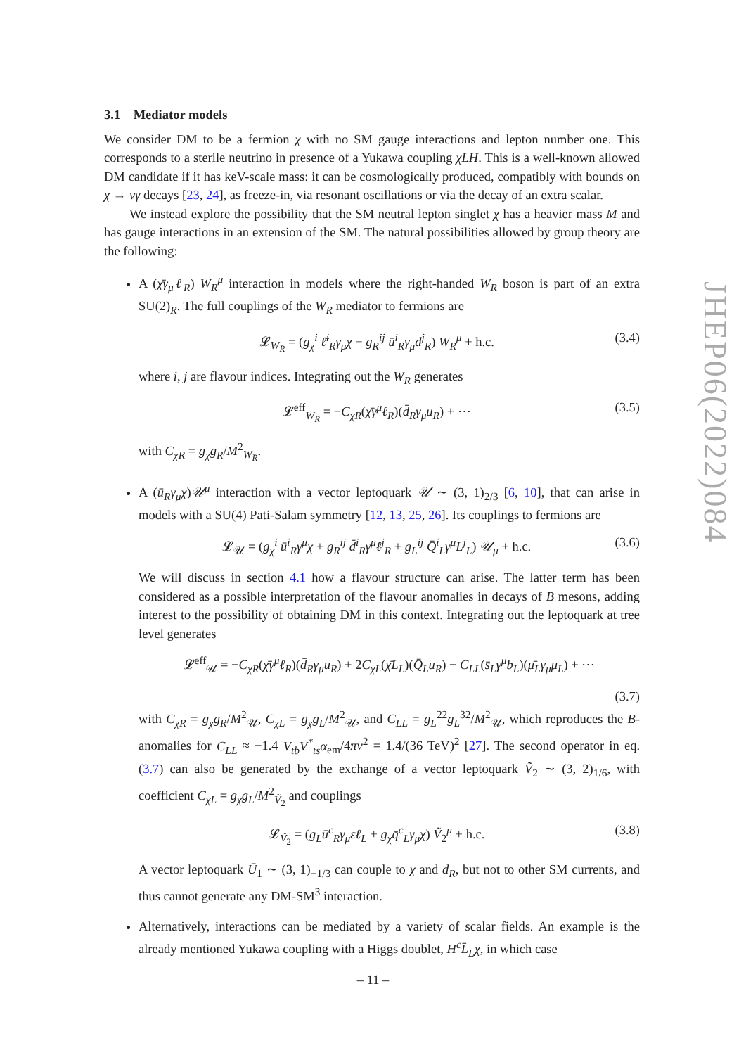3.1 Mediator models
We consider DM to be a fermion χ with no SM gauge interactions and lepton number one. This corresponds to a sterile neutrino in presence of a Yukawa coupling χLH. This is a well-known allowed DM candidate if it has keV-scale mass: it can be cosmologically produced, compatibly with bounds on χ → νγ decays [23, 24], as freeze-in, via resonant oscillations or via the decay of an extra scalar.
We instead explore the possibility that the SM neutral lepton singlet χ has a heavier mass M and has gauge interactions in an extension of the SM. The natural possibilities allowed by group theory are the following:
A (χ̄γ<sub>μ</sub>ℓ<sub>R</sub>) W<sub>R</sub><sup>μ</sup> interaction in models where the right-handed W<sub>R</sub> boson is part of an extra SU(2)<sub>R</sub>. The full couplings of the W<sub>R</sub> mediator to fermions are
𝓛<sub>W<sub>R</sub></sub> = (g<sub>χ</sub><sup>i</sup> ℓ̄<sup>i</sup><sub>R</sub>γ<sub>μ</sub>χ + g<sub>R</sub><sup>ij</sup> ū<sup>i</sup><sub>R</sub>γ<sub>μ</sub>d<sup>j</sup><sub>R</sub>) W<sub>R</sub><sup>μ</sup> + h.c. (3.4)
where i, j are flavour indices. Integrating out the W<sub>R</sub> generates
𝓛<sup>eff</sup><sub>W<sub>R</sub></sub> = −C<sub>χR</sub>(χ̄γ<sup>μ</sup>ℓ<sub>R</sub>)(d̄<sub>R</sub>γ<sub>μ</sub>u<sub>R</sub>) + ⋯ (3.5)
with C<sub>χR</sub> = g<sub>χ</sub>g<sub>R</sub>/M<sup>2</sup><sub>W<sub>R</sub></sub>.
A (ū<sub>R</sub>γ<sub>μ</sub>χ)𝒰<sup>μ</sup> interaction with a vector leptoquark 𝒰 ∼ (3, 1)<sub>2/3</sub> [6, 10], that can arise in models with a SU(4) Pati-Salam symmetry [12, 13, 25, 26]. Its couplings to fermions are
𝓛<sub>𝒰</sub> = (g<sub>χ</sub><sup>i</sup> ū<sup>i</sup><sub>R</sub>γ<sup>μ</sup>χ + g<sub>R</sub><sup>ij</sup> d̄<sup>i</sup><sub>R</sub>γ<sup>μ</sup>ℓ<sup>j</sup><sub>R</sub> + g<sub>L</sub><sup>ij</sup> Q̄<sup>i</sup><sub>L</sub>γ<sup>μ</sup>L<sup>j</sup><sub>L</sub>) 𝒰<sub>μ</sub> + h.c. (3.6)
We will discuss in section 4.1 how a flavour structure can arise. The latter term has been considered as a possible interpretation of the flavour anomalies in decays of B mesons, adding interest to the possibility of obtaining DM in this context. Integrating out the leptoquark at tree level generates
𝓛<sup>eff</sup><sub>𝒰</sub> = −C<sub>χR</sub>(χ̄γ<sup>μ</sup>ℓ<sub>R</sub>)(d̄<sub>R</sub>γ<sub>μ</sub>u<sub>R</sub>) + 2C<sub>χL</sub>(χ̄L<sub>L</sub>)(Q̄<sub>L</sub>u<sub>R</sub>) − C<sub>LL</sub>(s̄<sub>L</sub>γ<sup>μ</sup>b<sub>L</sub>)(μ̄<sub>L</sub>γ<sub>μ</sub>μ<sub>L</sub>) + ⋯
(3.7)
with C<sub>χR</sub> = g<sub>χ</sub>g<sub>R</sub>/M<sup>2</sup><sub>𝒰</sub>, C<sub>χL</sub> = g<sub>χ</sub>g<sub>L</sub>/M<sup>2</sup><sub>𝒰</sub>, and C<sub>LL</sub> = g<sub>L</sub><sup>22</sup>g<sub>L</sub><sup>32</sup>/M<sup>2</sup><sub>𝒰</sub>, which reproduces the B-anomalies for C<sub>LL</sub> ≈ −1.4 V<sub>tb</sub>V<sup>*</sup><sub>ts</sub>α<sub>em</sub>/4πv<sup>2</sup> = 1.4/(36 TeV)<sup>2</sup> [27]. The second operator in eq. (3.7) can also be generated by the exchange of a vector leptoquark Ṽ<sub>2</sub> ∼ (3, 2)<sub>1/6</sub>, with coefficient C<sub>χL</sub> = g<sub>χ</sub>g<sub>L</sub>/M<sup>2</sup><sub>Ṽ<sub>2</sub></sub> and couplings
𝓛<sub>Ṽ<sub>2</sub></sub> = (g<sub>L</sub>ū<sup>c</sup><sub>R</sub>γ<sub>μ</sub>εℓ<sub>L</sub> + g<sub>χ</sub>q̄<sup>c</sup><sub>L</sub>γ<sub>μ</sub>χ) Ṽ<sub>2</sub><sup>μ</sup> + h.c. (3.8)
A vector leptoquark Ū<sub>1</sub> ∼ (3, 1)<sub>−1/3</sub> can couple to χ and d<sub>R</sub>, but not to other SM currents, and thus cannot generate any DM-SM<sup>3</sup> interaction.
Alternatively, interactions can be mediated by a variety of scalar fields. An example is the already mentioned Yukawa coupling with a Higgs doublet, H<sup>c</sup>L̄<sub>L</sub>χ, in which case
JHEP06(2022)084
– 11 –